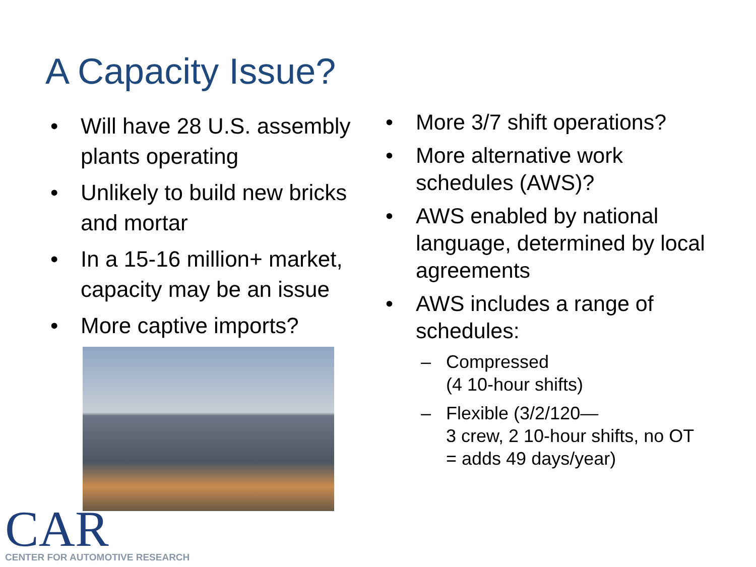A Capacity Issue?
• Will have 28 U.S. assembly plants operating
• Unlikely to build new bricks and mortar
• In a 15-16 million+ market, capacity may be an issue
• More captive imports?
• More 3/7 shift operations?
• More alternative work schedules (AWS)?
• AWS enabled by national language, determined by local agreements
• AWS includes a range of schedules:
– Compressed
(4 10-hour shifts)
– Flexible (3/2/120—
3 crew, 2 10-hour shifts, no OT = adds 49 days/year)
CAR
CENTER FOR AUTOMOTIVE RESEARCH